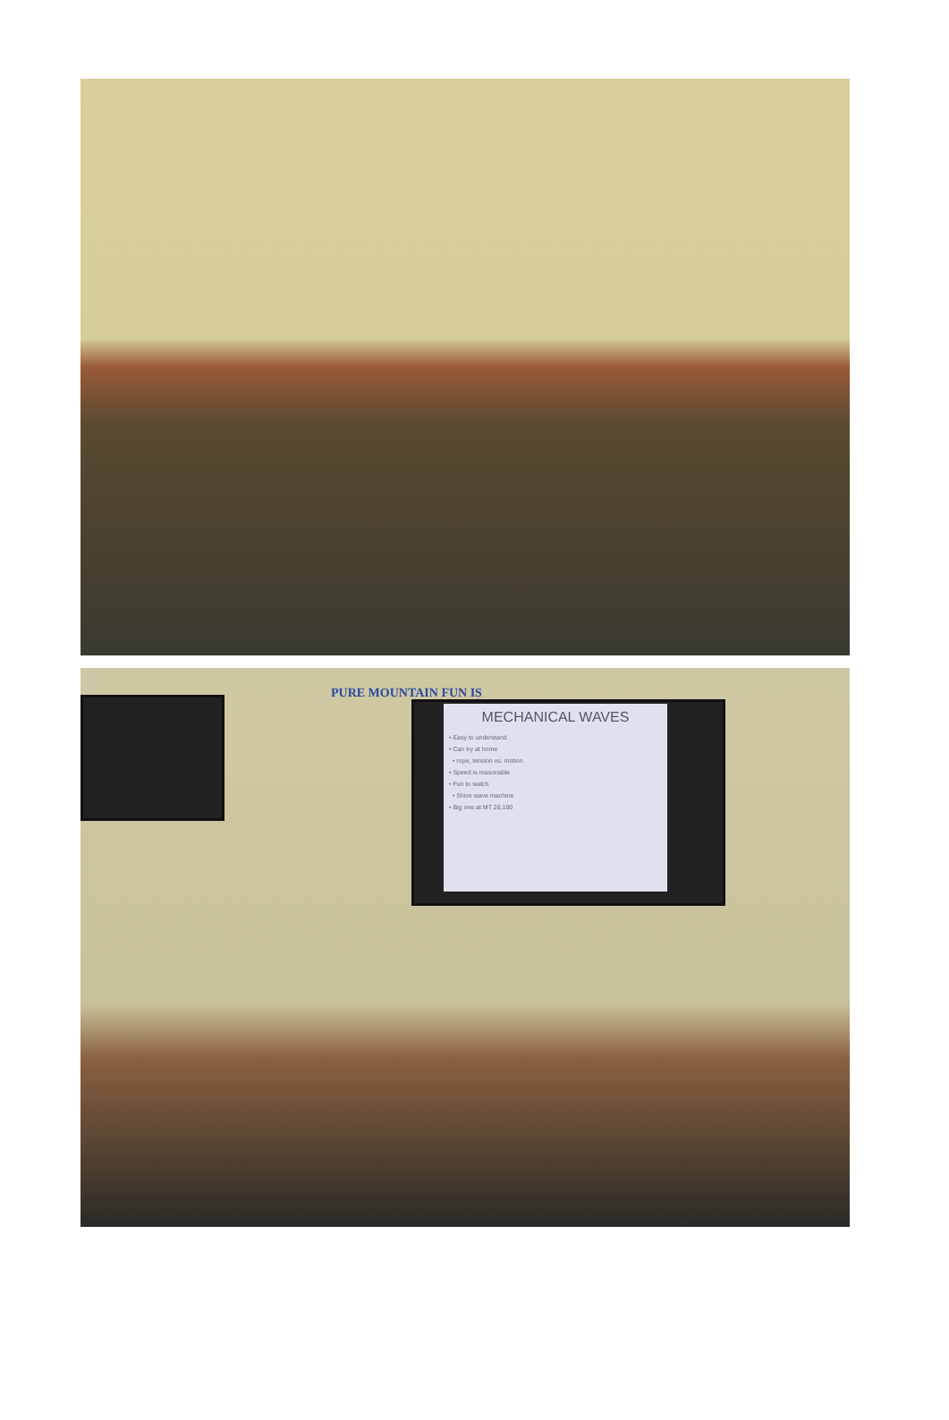PURE MOUNTAIN FUN IS
MECHANICAL WAVES
• Easy to understand
• Can try at home
• rope, tension vs. motion
• Speed is reasonable
• Fun to watch
• Shive wave machine
• Big one at MT 26,100